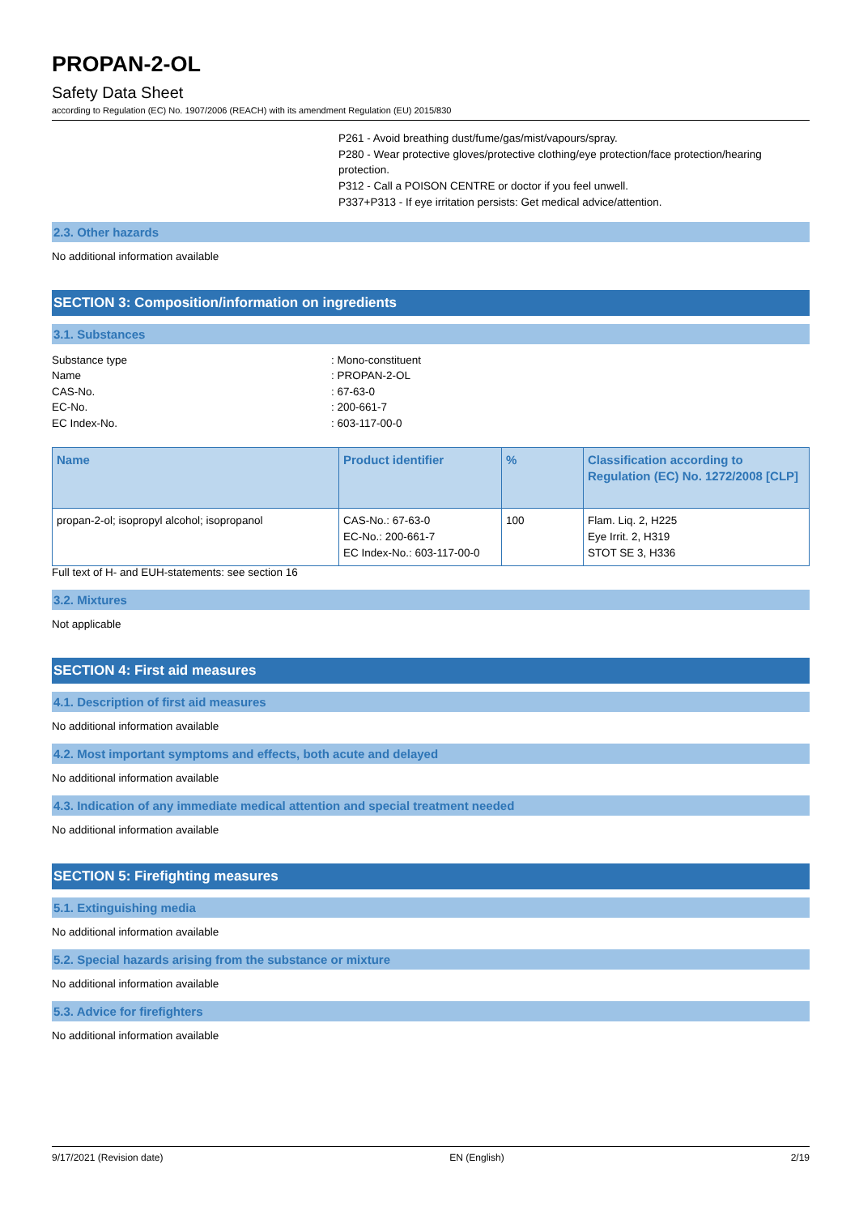PROPAN-2-OL
Safety Data Sheet
according to Regulation (EC) No. 1907/2006 (REACH) with its amendment Regulation (EU) 2015/830
P261 - Avoid breathing dust/fume/gas/mist/vapours/spray.
P280 - Wear protective gloves/protective clothing/eye protection/face protection/hearing protection.
P312 - Call a POISON CENTRE or doctor if you feel unwell.
P337+P313 - If eye irritation persists: Get medical advice/attention.
2.3. Other hazards
No additional information available
SECTION 3: Composition/information on ingredients
3.1. Substances
Substance type
: Mono-constituent
Name
: PROPAN-2-OL
CAS-No.
: 67-63-0
EC-No.
: 200-661-7
EC Index-No.
: 603-117-00-0
| Name | Product identifier | % | Classification according to Regulation (EC) No. 1272/2008 [CLP] |
| --- | --- | --- | --- |
| propan-2-ol; isopropyl alcohol; isopropanol | CAS-No.: 67-63-0 EC-No.: 200-661-7 EC Index-No.: 603-117-00-0 | 100 | Flam. Liq. 2, H225 Eye Irrit. 2, H319 STOT SE 3, H336 |
Full text of H- and EUH-statements: see section 16
3.2. Mixtures
Not applicable
SECTION 4: First aid measures
4.1. Description of first aid measures
No additional information available
4.2. Most important symptoms and effects, both acute and delayed
No additional information available
4.3. Indication of any immediate medical attention and special treatment needed
No additional information available
SECTION 5: Firefighting measures
5.1. Extinguishing media
No additional information available
5.2. Special hazards arising from the substance or mixture
No additional information available
5.3. Advice for firefighters
No additional information available
9/17/2021 (Revision date) EN (English) 2/19